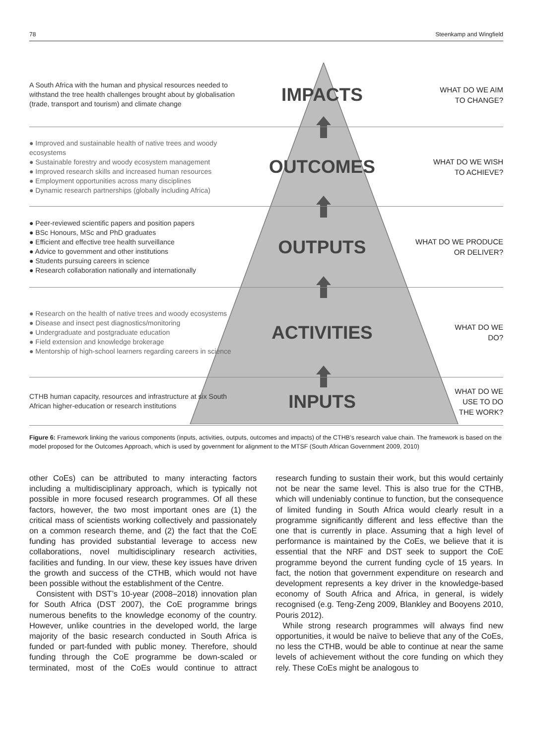78 Steenkamp and Wingfield
A South Africa with the human and physical resources needed to withstand the tree health challenges brought about by globalisation (trade, transport and tourism) and climate change
IMPACTS
WHAT DO WE AIM
TO CHANGE?
● Improved and sustainable health of native trees and woody ecosystems
● Sustainable forestry and woody ecosystem management
● Improved research skills and increased human resources
● Employment opportunities across many disciplines
● Dynamic research partnerships (globally including Africa)
OUTCOMES
WHAT DO WE WISH
TO ACHIEVE?
● Peer-reviewed scientific papers and position papers
● BSc Honours, MSc and PhD graduates
● Efficient and effective tree health surveillance
● Advice to government and other institutions
● Students pursuing careers in science
● Research collaboration nationally and internationally
OUTPUTS
WHAT DO WE PRODUCE
OR DELIVER?
● Research on the health of native trees and woody ecosystems
● Disease and insect pest diagnostics/monitoring
● Undergraduate and postgraduate education
● Field extension and knowledge brokerage
● Mentorship of high-school learners regarding careers in science
ACTIVITIES
WHAT DO WE
DO?
CTHB human capacity, resources and infrastructure at six South African higher-education or research institutions
INPUTS
WHAT DO WE
USE TO DO
THE WORK?
Figure 6: Framework linking the various components (inputs, activities, outputs, outcomes and impacts) of the CTHB’s research value chain. The framework is based on the model proposed for the Outcomes Approach, which is used by government for alignment to the MTSF (South African Government 2009, 2010)
other CoEs) can be attributed to many interacting factors including a multidisciplinary approach, which is typically not possible in more focused research programmes. Of all these factors, however, the two most important ones are (1) the critical mass of scientists working collectively and passionately on a common research theme, and (2) the fact that the CoE funding has provided substantial leverage to access new collaborations, novel multidisciplinary research activities, facilities and funding. In our view, these key issues have driven the growth and success of the CTHB, which would not have been possible without the establishment of the Centre.
Consistent with DST’s 10-year (2008–2018) innovation plan for South Africa (DST 2007), the CoE programme brings numerous benefits to the knowledge economy of the country. However, unlike countries in the developed world, the large majority of the basic research conducted in South Africa is funded or part-funded with public money. Therefore, should funding through the CoE programme be down-scaled or terminated, most of the CoEs would continue to attract research funding to sustain their work, but this would certainly not be near the same level. This is also true for the CTHB, which will undeniably continue to function, but the consequence of limited funding in South Africa would clearly result in a programme significantly different and less effective than the one that is currently in place. Assuming that a high level of performance is maintained by the CoEs, we believe that it is essential that the NRF and DST seek to support the CoE programme beyond the current funding cycle of 15 years. In fact, the notion that government expenditure on research and development represents a key driver in the knowledge-based economy of South Africa and Africa, in general, is widely recognised (e.g. Teng-Zeng 2009, Blankley and Booyens 2010, Pouris 2012).
While strong research programmes will always find new opportunities, it would be naïve to believe that any of the CoEs, no less the CTHB, would be able to continue at near the same levels of achievement without the core funding on which they rely. These CoEs might be analogous to